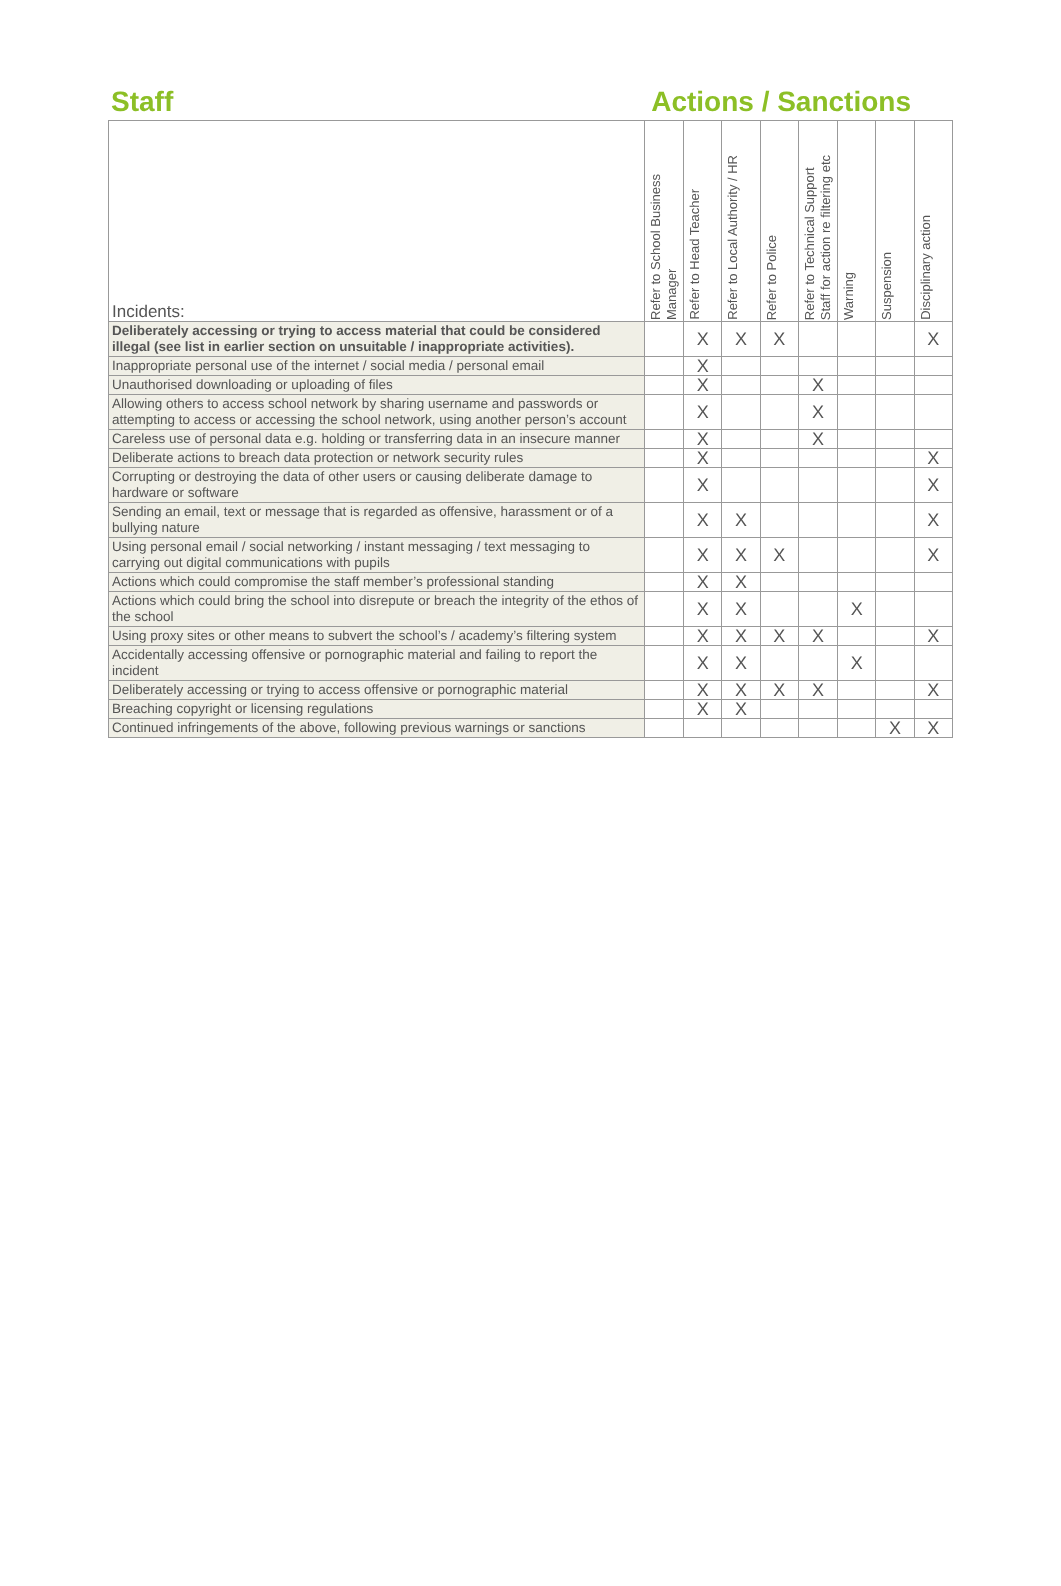Staff
Actions / Sanctions
| Incidents: | Refer to School Business Manager | Refer to Head Teacher | Refer to Local Authority / HR | Refer to Police | Refer to Technical Support Staff for action re filtering etc | Warning | Suspension | Disciplinary action |
| --- | --- | --- | --- | --- | --- | --- | --- | --- |
| Deliberately accessing or trying to access material that could be considered illegal (see list in earlier section on unsuitable / inappropriate activities). | | X | X | X | | | | X |
| Inappropriate personal use of the internet / social media / personal email | | X | | | | | | |
| Unauthorised downloading or uploading of files | | X | | | X | | | |
| Allowing others to access school network by sharing username and passwords or attempting to access or accessing the school network, using another person’s account | | X | | | X | | | |
| Careless use of personal data e.g. holding or transferring data in an insecure manner | | X | | | X | | | |
| Deliberate actions to breach data protection or network security rules | | X | | | | | | X |
| Corrupting or destroying the data of other users or causing deliberate damage to hardware or software | | X | | | | | | X |
| Sending an email, text or message that is regarded as offensive, harassment or of a bullying nature | | X | X | | | | | X |
| Using personal email / social networking / instant messaging / text messaging to carrying out digital communications with pupils | | X | X | X | | | | X |
| Actions which could compromise the staff member’s professional standing | | X | X | | | | | |
| Actions which could bring the school into disrepute or breach the integrity of the ethos of the school | | X | X | | | X | | |
| Using proxy sites or other means to subvert the school’s / academy’s filtering system | | X | X | X | X | | | X |
| Accidentally accessing offensive or pornographic material and failing to report the incident | | X | X | | | X | | |
| Deliberately accessing or trying to access offensive or pornographic material | | X | X | X | X | | | X |
| Breaching copyright or licensing regulations | | X | X | | | | | |
| Continued infringements of the above, following previous warnings or sanctions | | | | | | | X | X |